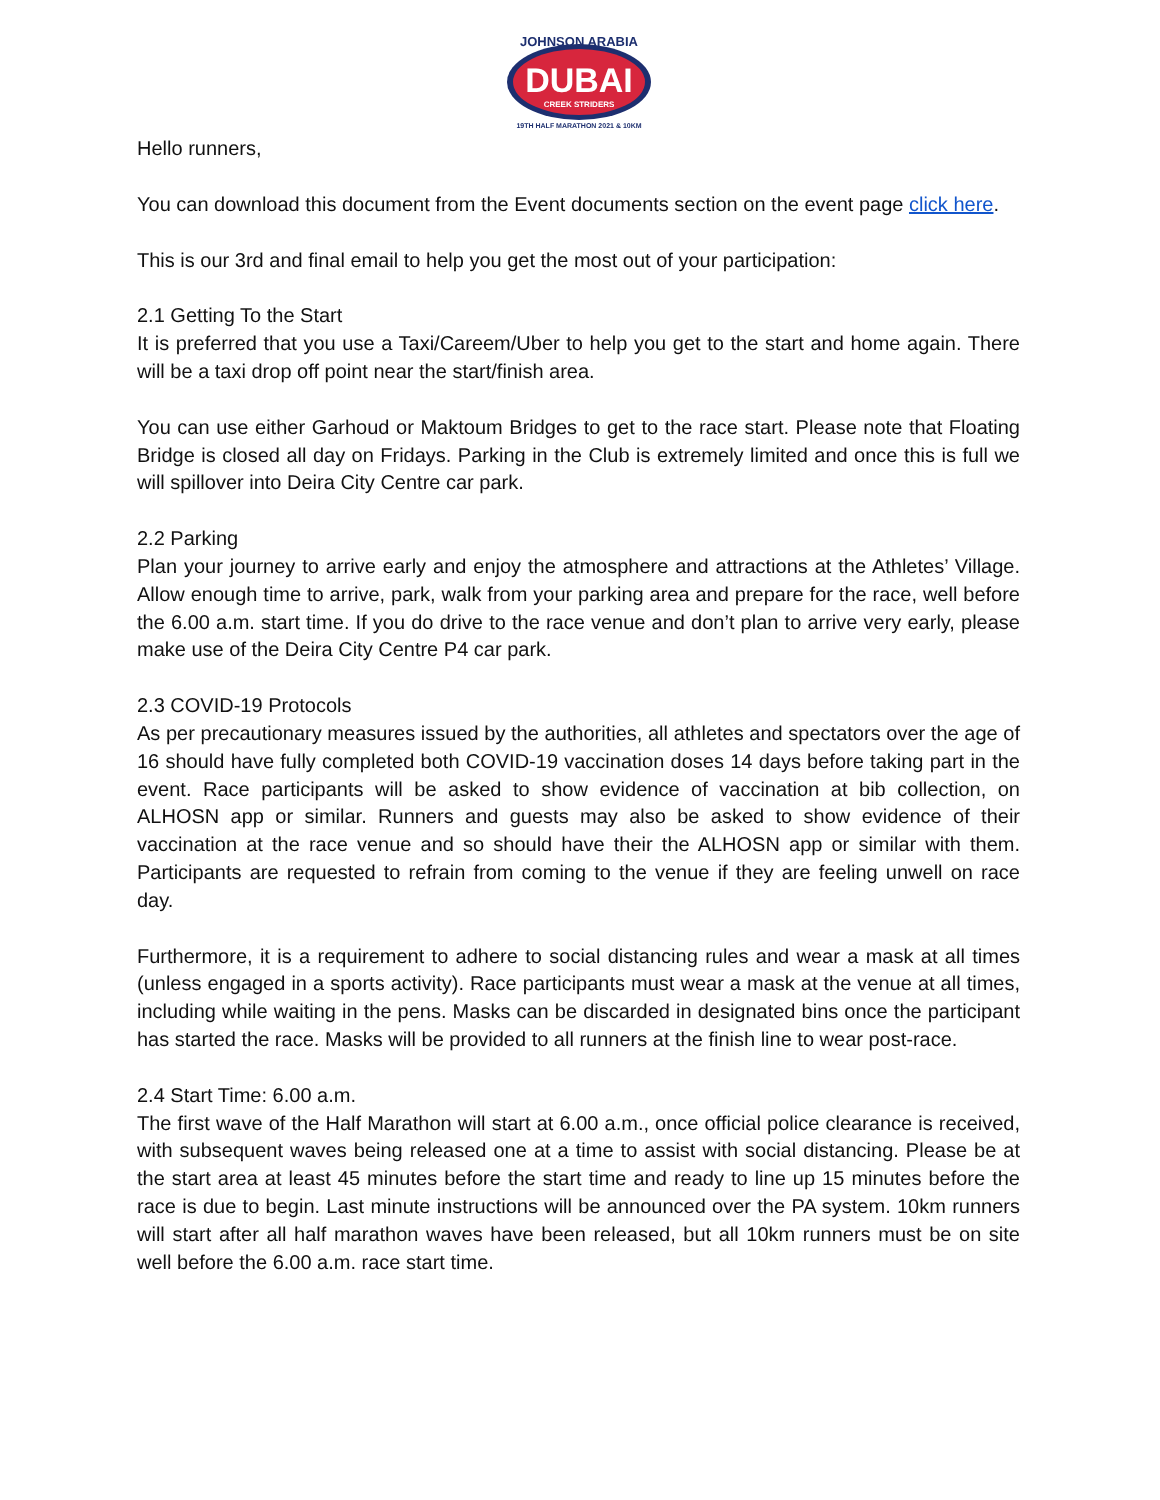JOHNSON ARABIA
DUBAI
CREEK STRIDERS
19TH HALF MARATHON 2021 & 10KM
Hello runners,
You can download this document from the Event documents section on the event page click here.
This is our 3rd and final email to help you get the most out of your participation:
2.1 Getting To the Start
It is preferred that you use a Taxi/Careem/Uber to help you get to the start and home again. There will be a taxi drop off point near the start/finish area.
You can use either Garhoud or Maktoum Bridges to get to the race start. Please note that Floating Bridge is closed all day on Fridays. Parking in the Club is extremely limited and once this is full we will spillover into Deira City Centre car park.
2.2 Parking
Plan your journey to arrive early and enjoy the atmosphere and attractions at the Athletes’ Village. Allow enough time to arrive, park, walk from your parking area and prepare for the race, well before the 6.00 a.m. start time. If you do drive to the race venue and don’t plan to arrive very early, please make use of the Deira City Centre P4 car park.
2.3 COVID-19 Protocols
As per precautionary measures issued by the authorities, all athletes and spectators over the age of 16 should have fully completed both COVID-19 vaccination doses 14 days before taking part in the event. Race participants will be asked to show evidence of vaccination at bib collection, on ALHOSN app or similar. Runners and guests may also be asked to show evidence of their vaccination at the race venue and so should have their the ALHOSN app or similar with them. Participants are requested to refrain from coming to the venue if they are feeling unwell on race day.
Furthermore, it is a requirement to adhere to social distancing rules and wear a mask at all times (unless engaged in a sports activity). Race participants must wear a mask at the venue at all times, including while waiting in the pens. Masks can be discarded in designated bins once the participant has started the race. Masks will be provided to all runners at the finish line to wear post-race.
2.4 Start Time: 6.00 a.m.
The first wave of the Half Marathon will start at 6.00 a.m., once official police clearance is received, with subsequent waves being released one at a time to assist with social distancing. Please be at the start area at least 45 minutes before the start time and ready to line up 15 minutes before the race is due to begin. Last minute instructions will be announced over the PA system. 10km runners will start after all half marathon waves have been released, but all 10km runners must be on site well before the 6.00 a.m. race start time.